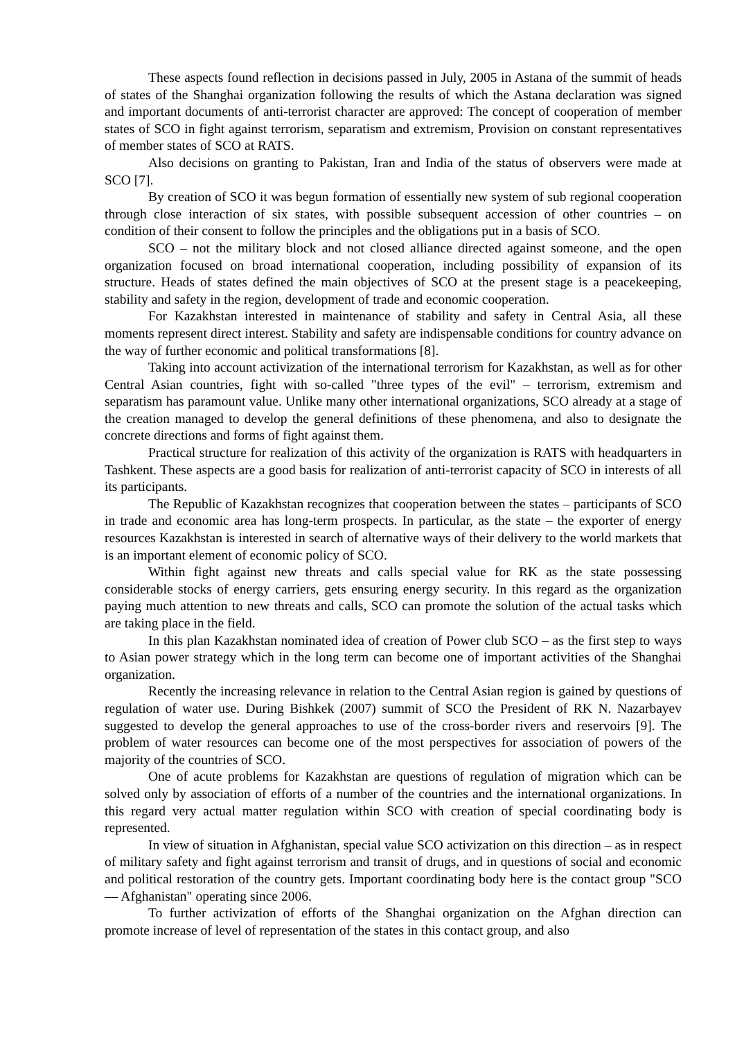These aspects found reflection in decisions passed in July, 2005 in Astana of the summit of heads of states of the Shanghai organization following the results of which the Astana declaration was signed and important documents of anti-terrorist character are approved: The concept of cooperation of member states of SCO in fight against terrorism, separatism and extremism, Provision on constant representatives of member states of SCO at RATS.
Also decisions on granting to Pakistan, Iran and India of the status of observers were made at SCO [7].
By creation of SCO it was begun formation of essentially new system of sub regional cooperation through close interaction of six states, with possible subsequent accession of other countries – on condition of their consent to follow the principles and the obligations put in a basis of SCO.
SCO – not the military block and not closed alliance directed against someone, and the open organization focused on broad international cooperation, including possibility of expansion of its structure. Heads of states defined the main objectives of SCO at the present stage is a peacekeeping, stability and safety in the region, development of trade and economic cooperation.
For Kazakhstan interested in maintenance of stability and safety in Central Asia, all these moments represent direct interest. Stability and safety are indispensable conditions for country advance on the way of further economic and political transformations [8].
Taking into account activization of the international terrorism for Kazakhstan, as well as for other Central Asian countries, fight with so-called "three types of the evil" – terrorism, extremism and separatism has paramount value. Unlike many other international organizations, SCO already at a stage of the creation managed to develop the general definitions of these phenomena, and also to designate the concrete directions and forms of fight against them.
Practical structure for realization of this activity of the organization is RATS with headquarters in Tashkent. These aspects are a good basis for realization of anti-terrorist capacity of SCO in interests of all its participants.
The Republic of Kazakhstan recognizes that cooperation between the states – participants of SCO in trade and economic area has long-term prospects. In particular, as the state – the exporter of energy resources Kazakhstan is interested in search of alternative ways of their delivery to the world markets that is an important element of economic policy of SCO.
Within fight against new threats and calls special value for RK as the state possessing considerable stocks of energy carriers, gets ensuring energy security. In this regard as the organization paying much attention to new threats and calls, SCO can promote the solution of the actual tasks which are taking place in the field.
In this plan Kazakhstan nominated idea of creation of Power club SCO – as the first step to ways to Asian power strategy which in the long term can become one of important activities of the Shanghai organization.
Recently the increasing relevance in relation to the Central Asian region is gained by questions of regulation of water use. During Bishkek (2007) summit of SCO the President of RK N. Nazarbayev suggested to develop the general approaches to use of the cross-border rivers and reservoirs [9]. The problem of water resources can become one of the most perspectives for association of powers of the majority of the countries of SCO.
One of acute problems for Kazakhstan are questions of regulation of migration which can be solved only by association of efforts of a number of the countries and the international organizations. In this regard very actual matter regulation within SCO with creation of special coordinating body is represented.
In view of situation in Afghanistan, special value SCO activization on this direction – as in respect of military safety and fight against terrorism and transit of drugs, and in questions of social and economic and political restoration of the country gets. Important coordinating body here is the contact group "SCO — Afghanistan" operating since 2006.
To further activization of efforts of the Shanghai organization on the Afghan direction can promote increase of level of representation of the states in this contact group, and also